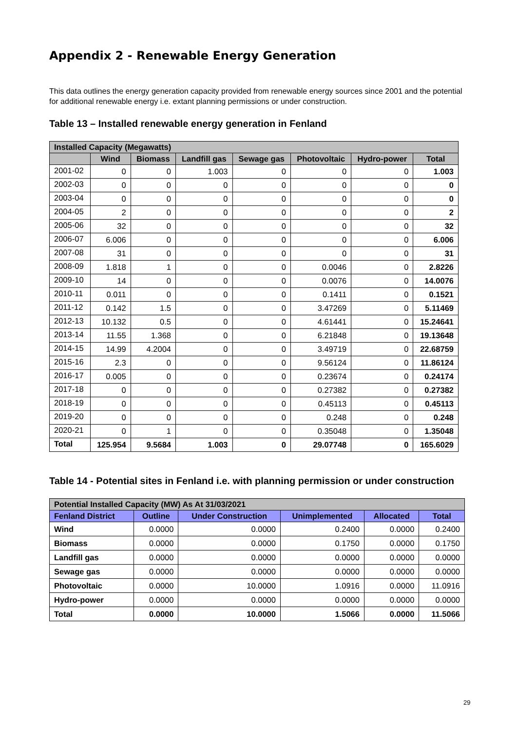Appendix 2 - Renewable Energy Generation
This data outlines the energy generation capacity provided from renewable energy sources since 2001 and the potential for additional renewable energy i.e. extant planning permissions or under construction.
Table 13 – Installed renewable energy generation in Fenland
| Installed Capacity (Megawatts) | | | | | | | |
| --- | --- | --- | --- | --- | --- | --- | --- |
| | Wind | Biomass | Landfill gas | Sewage gas | Photovoltaic | Hydro-power | Total |
| 2001-02 | 0 | 0 | 1.003 | 0 | 0 | 0 | 1.003 |
| 2002-03 | 0 | 0 | 0 | 0 | 0 | 0 | 0 |
| 2003-04 | 0 | 0 | 0 | 0 | 0 | 0 | 0 |
| 2004-05 | 2 | 0 | 0 | 0 | 0 | 0 | 2 |
| 2005-06 | 32 | 0 | 0 | 0 | 0 | 0 | 32 |
| 2006-07 | 6.006 | 0 | 0 | 0 | 0 | 0 | 6.006 |
| 2007-08 | 31 | 0 | 0 | 0 | 0 | 0 | 31 |
| 2008-09 | 1.818 | 1 | 0 | 0 | 0.0046 | 0 | 2.8226 |
| 2009-10 | 14 | 0 | 0 | 0 | 0.0076 | 0 | 14.0076 |
| 2010-11 | 0.011 | 0 | 0 | 0 | 0.1411 | 0 | 0.1521 |
| 2011-12 | 0.142 | 1.5 | 0 | 0 | 3.47269 | 0 | 5.11469 |
| 2012-13 | 10.132 | 0.5 | 0 | 0 | 4.61441 | 0 | 15.24641 |
| 2013-14 | 11.55 | 1.368 | 0 | 0 | 6.21848 | 0 | 19.13648 |
| 2014-15 | 14.99 | 4.2004 | 0 | 0 | 3.49719 | 0 | 22.68759 |
| 2015-16 | 2.3 | 0 | 0 | 0 | 9.56124 | 0 | 11.86124 |
| 2016-17 | 0.005 | 0 | 0 | 0 | 0.23674 | 0 | 0.24174 |
| 2017-18 | 0 | 0 | 0 | 0 | 0.27382 | 0 | 0.27382 |
| 2018-19 | 0 | 0 | 0 | 0 | 0.45113 | 0 | 0.45113 |
| 2019-20 | 0 | 0 | 0 | 0 | 0.248 | 0 | 0.248 |
| 2020-21 | 0 | 1 | 0 | 0 | 0.35048 | 0 | 1.35048 |
| Total | 125.954 | 9.5684 | 1.003 | 0 | 29.07748 | 0 | 165.6029 |
Table 14 - Potential sites in Fenland i.e. with planning permission or under construction
| Potential Installed Capacity (MW) As At 31/03/2021 | | | | | |
| --- | --- | --- | --- | --- | --- |
| Fenland District | Outline | Under Construction | Unimplemented | Allocated | Total |
| Wind | 0.0000 | 0.0000 | 0.2400 | 0.0000 | 0.2400 |
| Biomass | 0.0000 | 0.0000 | 0.1750 | 0.0000 | 0.1750 |
| Landfill gas | 0.0000 | 0.0000 | 0.0000 | 0.0000 | 0.0000 |
| Sewage gas | 0.0000 | 0.0000 | 0.0000 | 0.0000 | 0.0000 |
| Photovoltaic | 0.0000 | 10.0000 | 1.0916 | 0.0000 | 11.0916 |
| Hydro-power | 0.0000 | 0.0000 | 0.0000 | 0.0000 | 0.0000 |
| Total | 0.0000 | 10.0000 | 1.5066 | 0.0000 | 11.5066 |
29